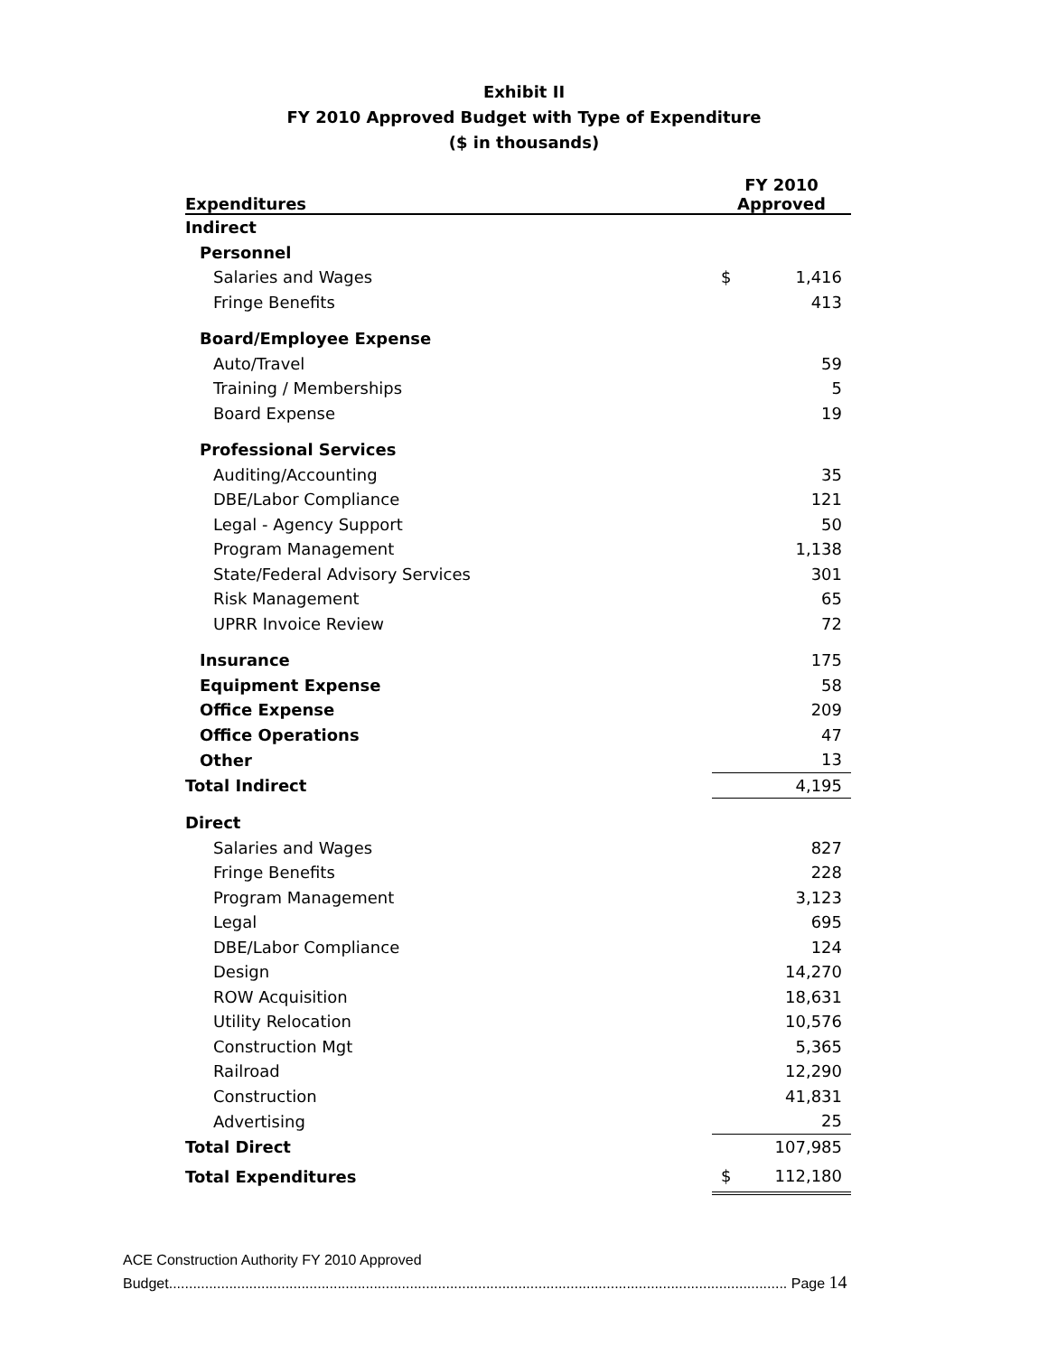Exhibit II
FY 2010 Approved Budget with Type of Expenditure
($ in thousands)
| Expenditures | FY 2010 Approved | |
| --- | --- | --- |
| Indirect | | |
| Personnel | | |
| Salaries and Wages | $ | 1,416 |
| Fringe Benefits | | 413 |
| Board/Employee Expense | | |
| Auto/Travel | | 59 |
| Training / Memberships | | 5 |
| Board Expense | | 19 |
| Professional Services | | |
| Auditing/Accounting | | 35 |
| DBE/Labor Compliance | | 121 |
| Legal - Agency Support | | 50 |
| Program Management | | 1,138 |
| State/Federal Advisory Services | | 301 |
| Risk Management | | 65 |
| UPRR Invoice Review | | 72 |
| Insurance | | 175 |
| Equipment Expense | | 58 |
| Office Expense | | 209 |
| Office Operations | | 47 |
| Other | | 13 |
| Total Indirect | | 4,195 |
| Direct | | |
| Salaries and Wages | | 827 |
| Fringe Benefits | | 228 |
| Program Management | | 3,123 |
| Legal | | 695 |
| DBE/Labor Compliance | | 124 |
| Design | | 14,270 |
| ROW Acquisition | | 18,631 |
| Utility Relocation | | 10,576 |
| Construction Mgt | | 5,365 |
| Railroad | | 12,290 |
| Construction | | 41,831 |
| Advertising | | 25 |
| Total Direct | | 107,985 |
| Total Expenditures | $ | 112,180 |
ACE Construction Authority FY 2010 Approved
Budget.......................................................................................................................................................... Page 14